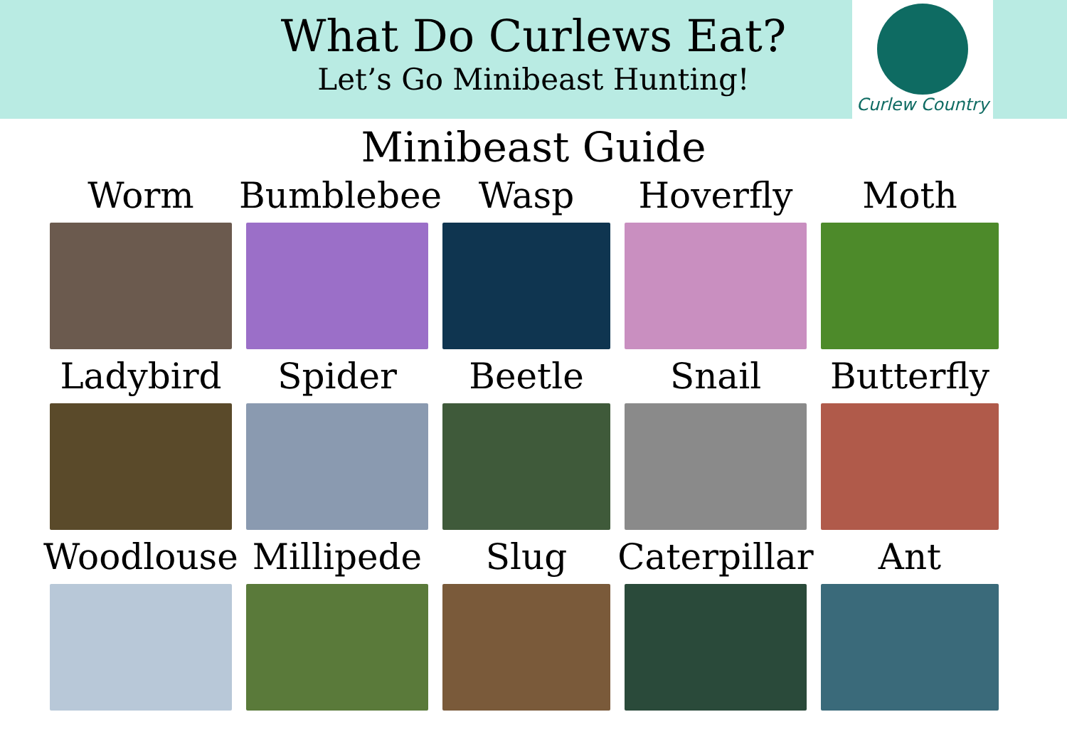What Do Curlews Eat?
Let’s Go Minibeast Hunting!
Curlew Country
Minibeast Guide
Worm
Bumblebee
Wasp
Hoverfly
Moth
Ladybird
Spider
Beetle
Snail
Butterfly
Woodlouse
Millipede
Slug
Caterpillar
Ant